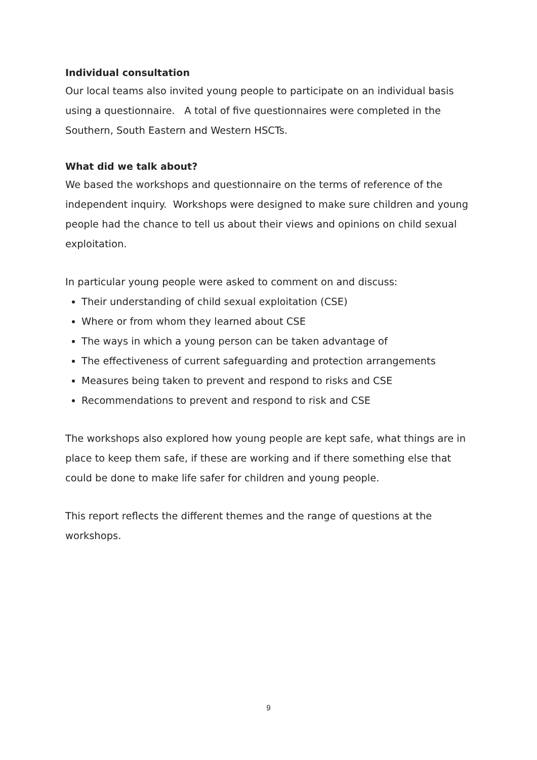Individual consultation
Our local teams also invited young people to participate on an individual basis using a questionnaire. A total of five questionnaires were completed in the Southern, South Eastern and Western HSCTs.
What did we talk about?
We based the workshops and questionnaire on the terms of reference of the independent inquiry. Workshops were designed to make sure children and young people had the chance to tell us about their views and opinions on child sexual exploitation.
In particular young people were asked to comment on and discuss:
Their understanding of child sexual exploitation (CSE)
Where or from whom they learned about CSE
The ways in which a young person can be taken advantage of
The effectiveness of current safeguarding and protection arrangements
Measures being taken to prevent and respond to risks and CSE
Recommendations to prevent and respond to risk and CSE
The workshops also explored how young people are kept safe, what things are in place to keep them safe, if these are working and if there something else that could be done to make life safer for children and young people.
This report reflects the different themes and the range of questions at the workshops.
9